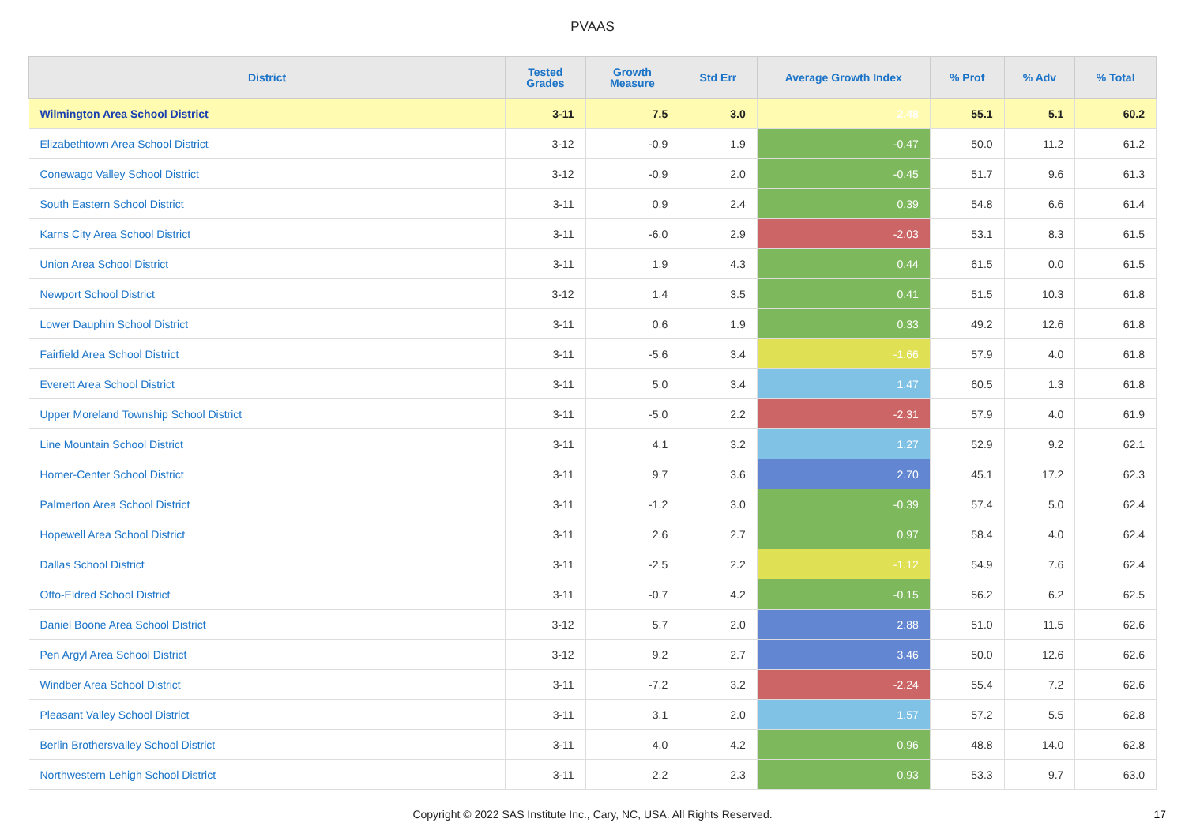PVAAS
| District | Tested Grades | Growth Measure | Std Err | Average Growth Index | % Prof | % Adv | % Total |
| --- | --- | --- | --- | --- | --- | --- | --- |
| Wilmington Area School District | 3-11 | 7.5 | 3.0 | 2.48 | 55.1 | 5.1 | 60.2 |
| Elizabethtown Area School District | 3-12 | -0.9 | 1.9 | -0.47 | 50.0 | 11.2 | 61.2 |
| Conewago Valley School District | 3-12 | -0.9 | 2.0 | -0.45 | 51.7 | 9.6 | 61.3 |
| South Eastern School District | 3-11 | 0.9 | 2.4 | 0.39 | 54.8 | 6.6 | 61.4 |
| Karns City Area School District | 3-11 | -6.0 | 2.9 | -2.03 | 53.1 | 8.3 | 61.5 |
| Union Area School District | 3-11 | 1.9 | 4.3 | 0.44 | 61.5 | 0.0 | 61.5 |
| Newport School District | 3-12 | 1.4 | 3.5 | 0.41 | 51.5 | 10.3 | 61.8 |
| Lower Dauphin School District | 3-11 | 0.6 | 1.9 | 0.33 | 49.2 | 12.6 | 61.8 |
| Fairfield Area School District | 3-11 | -5.6 | 3.4 | -1.66 | 57.9 | 4.0 | 61.8 |
| Everett Area School District | 3-11 | 5.0 | 3.4 | 1.47 | 60.5 | 1.3 | 61.8 |
| Upper Moreland Township School District | 3-11 | -5.0 | 2.2 | -2.31 | 57.9 | 4.0 | 61.9 |
| Line Mountain School District | 3-11 | 4.1 | 3.2 | 1.27 | 52.9 | 9.2 | 62.1 |
| Homer-Center School District | 3-11 | 9.7 | 3.6 | 2.70 | 45.1 | 17.2 | 62.3 |
| Palmerton Area School District | 3-11 | -1.2 | 3.0 | -0.39 | 57.4 | 5.0 | 62.4 |
| Hopewell Area School District | 3-11 | 2.6 | 2.7 | 0.97 | 58.4 | 4.0 | 62.4 |
| Dallas School District | 3-11 | -2.5 | 2.2 | -1.12 | 54.9 | 7.6 | 62.4 |
| Otto-Eldred School District | 3-11 | -0.7 | 4.2 | -0.15 | 56.2 | 6.2 | 62.5 |
| Daniel Boone Area School District | 3-12 | 5.7 | 2.0 | 2.88 | 51.0 | 11.5 | 62.6 |
| Pen Argyl Area School District | 3-12 | 9.2 | 2.7 | 3.46 | 50.0 | 12.6 | 62.6 |
| Windber Area School District | 3-11 | -7.2 | 3.2 | -2.24 | 55.4 | 7.2 | 62.6 |
| Pleasant Valley School District | 3-11 | 3.1 | 2.0 | 1.57 | 57.2 | 5.5 | 62.8 |
| Berlin Brothersvalley School District | 3-11 | 4.0 | 4.2 | 0.96 | 48.8 | 14.0 | 62.8 |
| Northwestern Lehigh School District | 3-11 | 2.2 | 2.3 | 0.93 | 53.3 | 9.7 | 63.0 |
Copyright © 2022 SAS Institute Inc., Cary, NC, USA. All Rights Reserved. 17